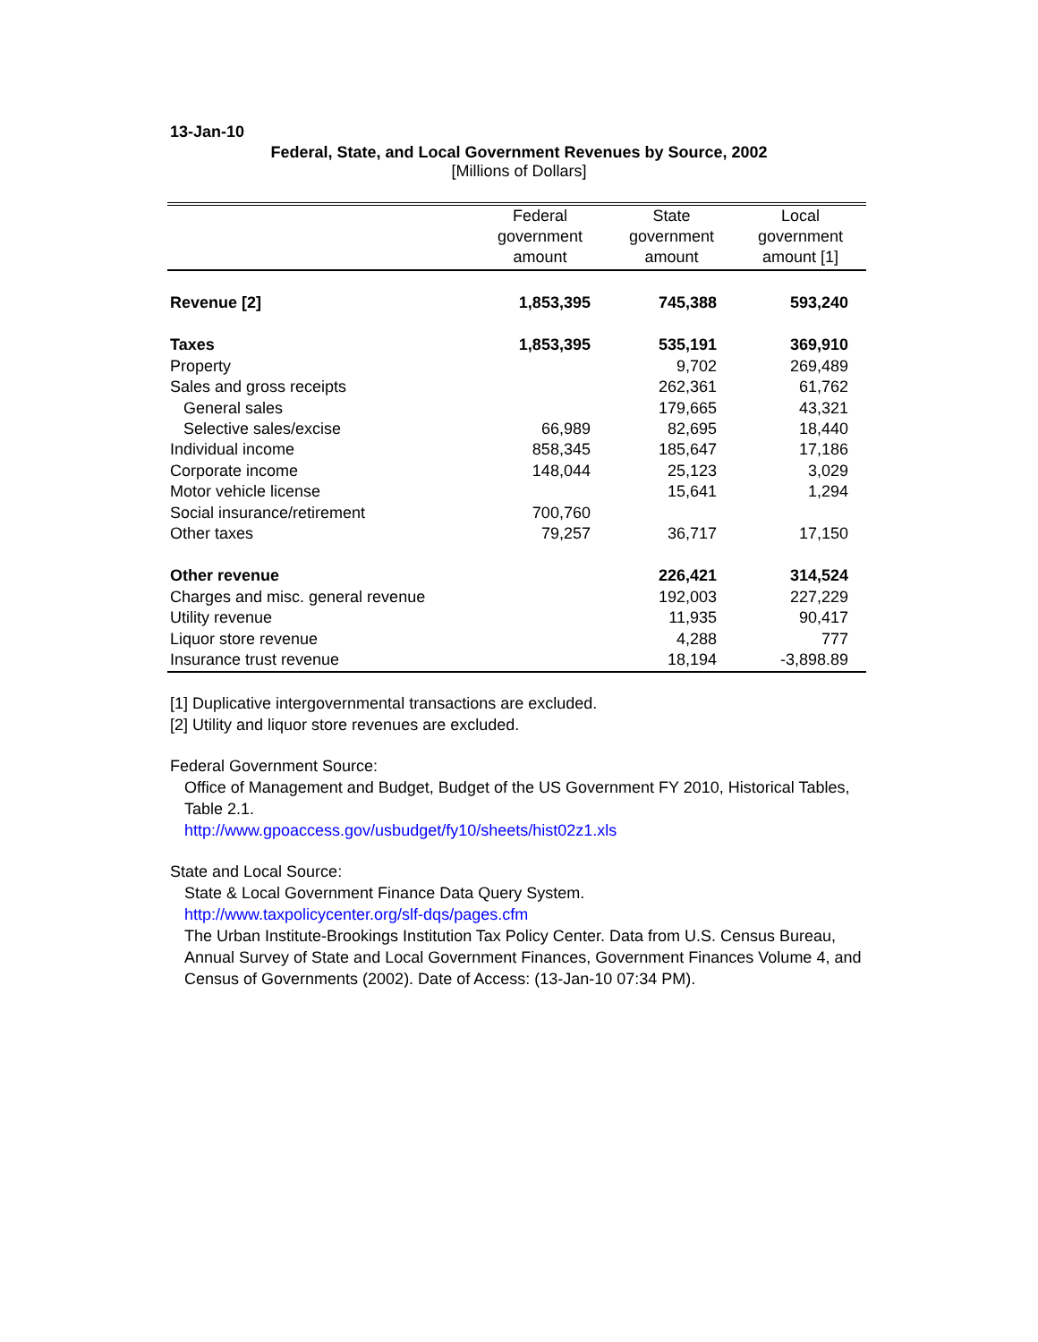13-Jan-10
Federal, State, and Local Government Revenues by Source, 2002
[Millions of Dollars]
| | Federal government amount | State government amount | Local government amount [1] |
| --- | --- | --- | --- |
| Revenue [2] | 1,853,395 | 745,388 | 593,240 |
| Taxes | 1,853,395 | 535,191 | 369,910 |
| Property | | 9,702 | 269,489 |
| Sales and gross receipts | | 262,361 | 61,762 |
| General sales | | 179,665 | 43,321 |
| Selective sales/excise | 66,989 | 82,695 | 18,440 |
| Individual income | 858,345 | 185,647 | 17,186 |
| Corporate income | 148,044 | 25,123 | 3,029 |
| Motor vehicle license | | 15,641 | 1,294 |
| Social insurance/retirement | 700,760 | | |
| Other taxes | 79,257 | 36,717 | 17,150 |
| Other revenue | | 226,421 | 314,524 |
| Charges and misc. general revenue | | 192,003 | 227,229 |
| Utility revenue | | 11,935 | 90,417 |
| Liquor store revenue | | 4,288 | 777 |
| Insurance trust revenue | | 18,194 | -3,898.89 |
[1] Duplicative intergovernmental transactions are excluded.
[2] Utility and liquor store revenues are excluded.
Federal Government Source:
Office of Management and Budget, Budget of the US Government FY 2010, Historical Tables, Table 2.1.
http://www.gpoaccess.gov/usbudget/fy10/sheets/hist02z1.xls
State and Local Source:
State & Local Government Finance Data Query System.
http://www.taxpolicycenter.org/slf-dqs/pages.cfm
The Urban Institute-Brookings Institution Tax Policy Center. Data from U.S. Census Bureau, Annual Survey of State and Local Government Finances, Government Finances Volume 4, and Census of Governments (2002). Date of Access: (13-Jan-10 07:34 PM).